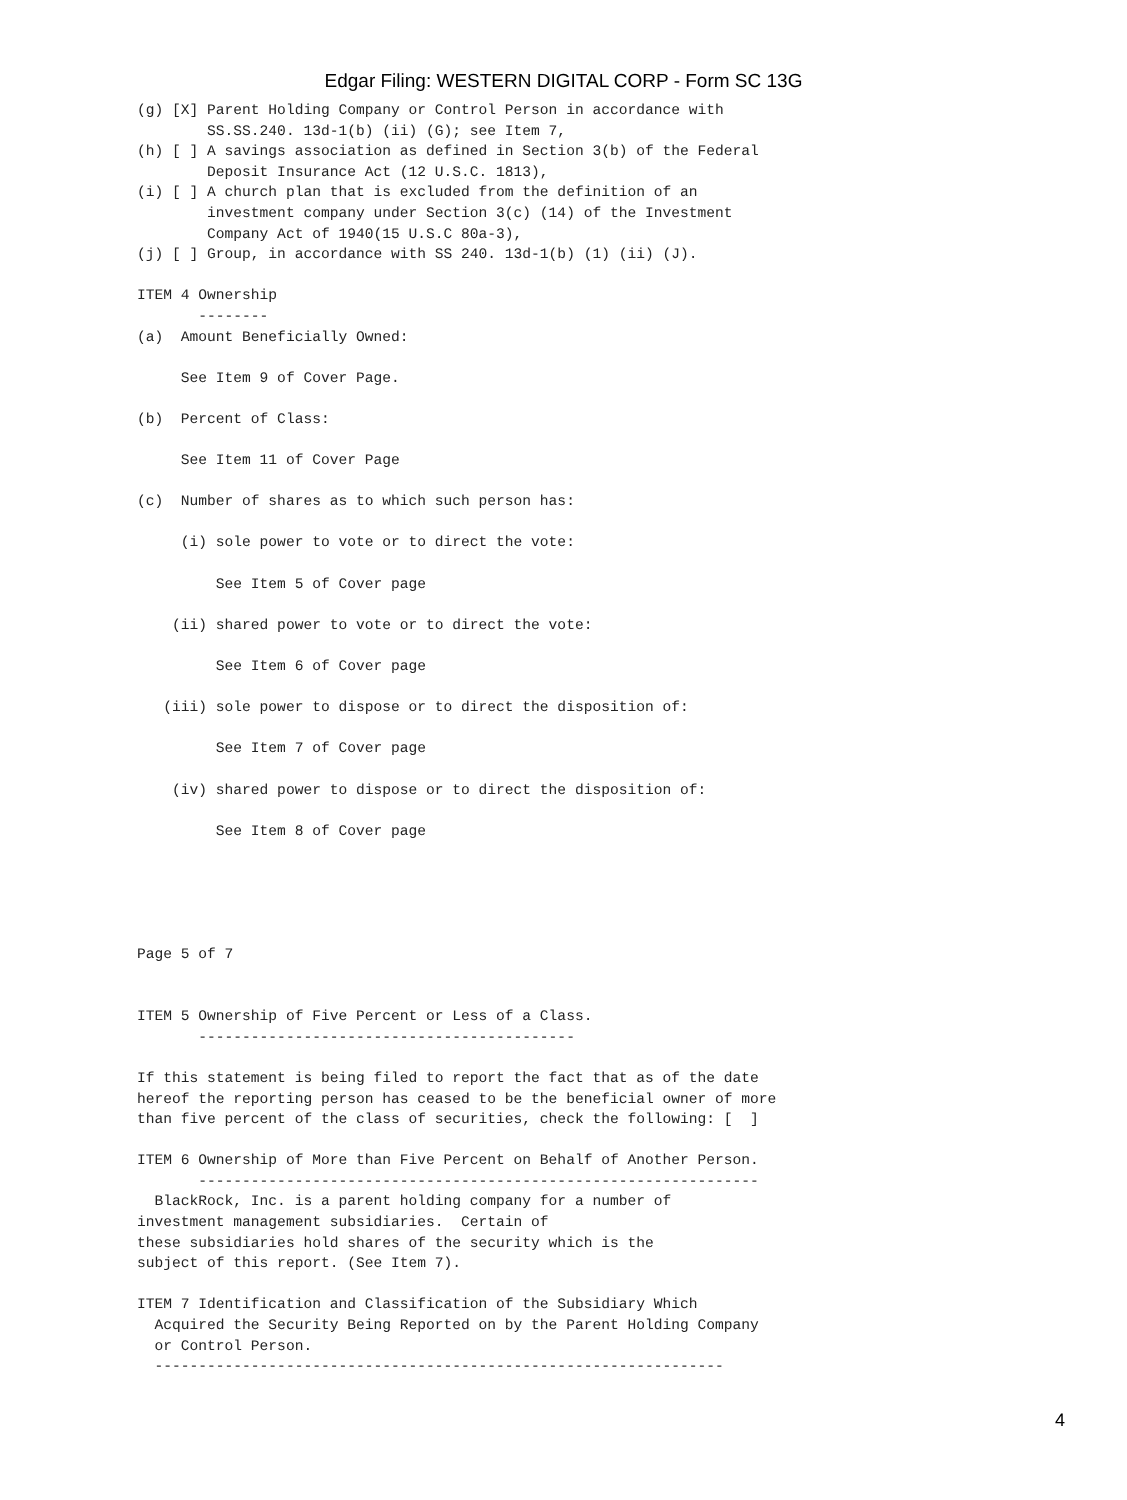Edgar Filing: WESTERN DIGITAL CORP - Form SC 13G
(g) [X] Parent Holding Company or Control Person in accordance with
        SS.SS.240. 13d-1(b) (ii) (G); see Item 7,
(h) [ ] A savings association as defined in Section 3(b) of the Federal
        Deposit Insurance Act (12 U.S.C. 1813),
(i) [ ] A church plan that is excluded from the definition of an
        investment company under Section 3(c) (14) of the Investment
        Company Act of 1940(15 U.S.C 80a-3),
(j) [ ] Group, in accordance with SS 240. 13d-1(b) (1) (ii) (J).

ITEM 4 Ownership
       --------
(a)  Amount Beneficially Owned:

     See Item 9 of Cover Page.

(b)  Percent of Class:

     See Item 11 of Cover Page

(c)  Number of shares as to which such person has:

     (i) sole power to vote or to direct the vote:

         See Item 5 of Cover page

    (ii) shared power to vote or to direct the vote:

         See Item 6 of Cover page

   (iii) sole power to dispose or to direct the disposition of:

         See Item 7 of Cover page

    (iv) shared power to dispose or to direct the disposition of:

         See Item 8 of Cover page





Page 5 of 7


ITEM 5 Ownership of Five Percent or Less of a Class.
       -------------------------------------------

If this statement is being filed to report the fact that as of the date
hereof the reporting person has ceased to be the beneficial owner of more
than five percent of the class of securities, check the following: [  ]

ITEM 6 Ownership of More than Five Percent on Behalf of Another Person.
       ----------------------------------------------------------------
  BlackRock, Inc. is a parent holding company for a number of
investment management subsidiaries.  Certain of
these subsidiaries hold shares of the security which is the
subject of this report. (See Item 7).

ITEM 7 Identification and Classification of the Subsidiary Which
  Acquired the Security Being Reported on by the Parent Holding Company
  or Control Person.
  -----------------------------------------------------------------
4